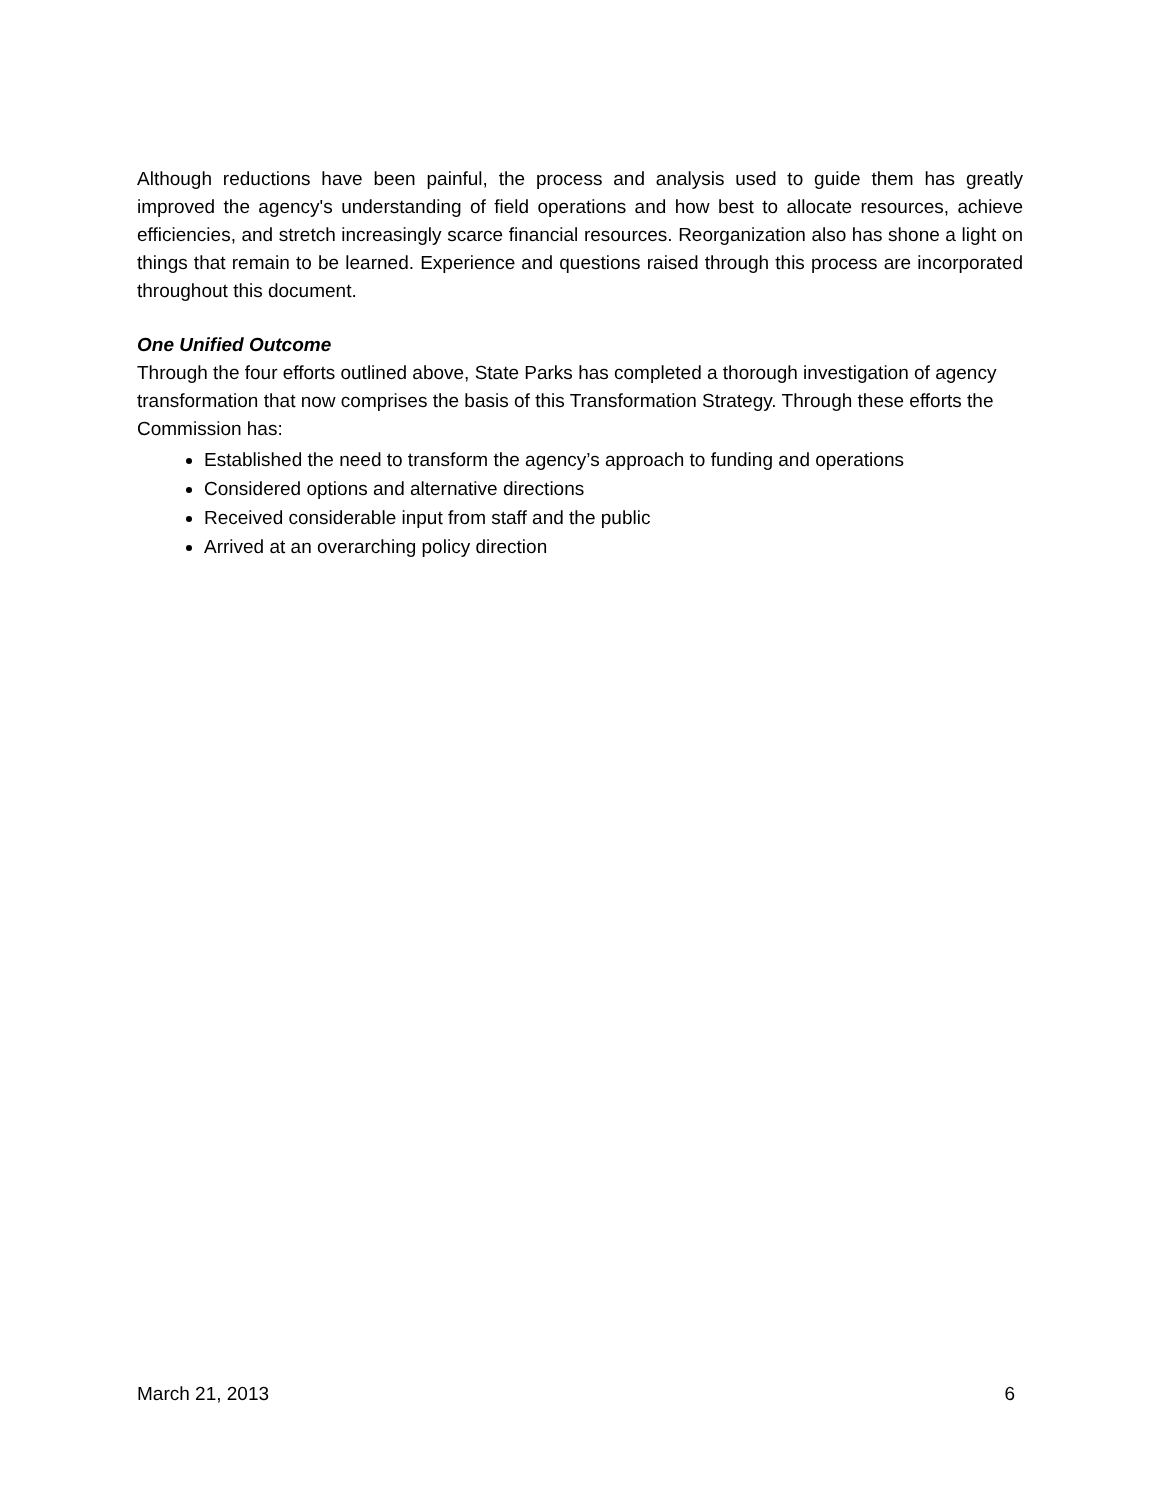Although reductions have been painful, the process and analysis used to guide them has greatly improved the agency's understanding of field operations and how best to allocate resources, achieve efficiencies, and stretch increasingly scarce financial resources. Reorganization also has shone a light on things that remain to be learned. Experience and questions raised through this process are incorporated throughout this document.
One Unified Outcome
Through the four efforts outlined above, State Parks has completed a thorough investigation of agency transformation that now comprises the basis of this Transformation Strategy. Through these efforts the Commission has:
Established the need to transform the agency’s approach to funding and operations
Considered options and alternative directions
Received considerable input from staff and the public
Arrived at an overarching policy direction
March 21, 2013 6